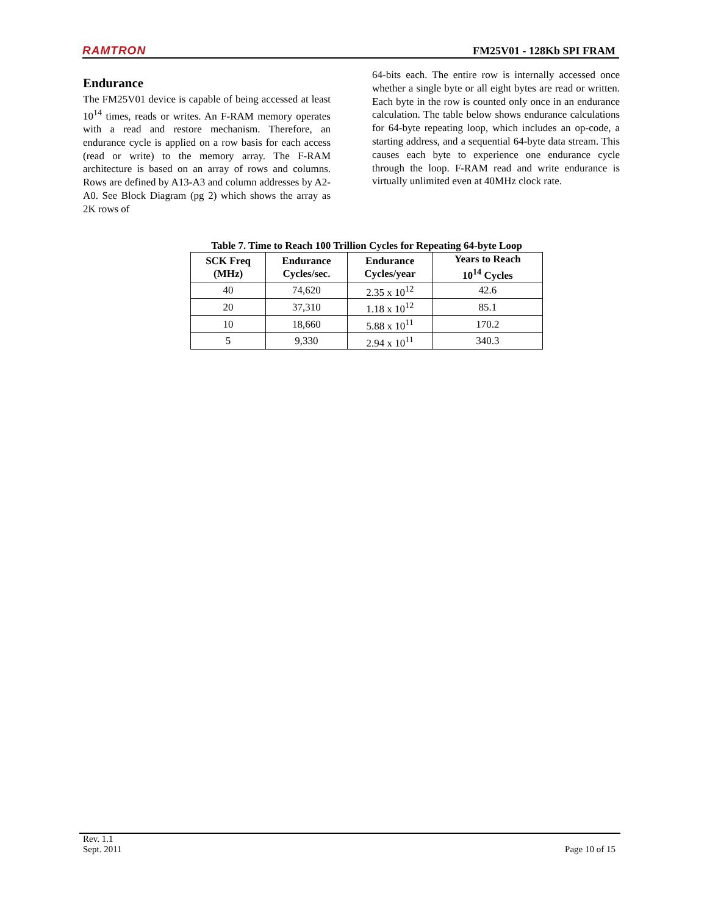RAMTRON FM25V01 - 128Kb SPI FRAM
Endurance
The FM25V01 device is capable of being accessed at least 10<sup>14</sup> times, reads or writes. An F-RAM memory operates with a read and restore mechanism. Therefore, an endurance cycle is applied on a row basis for each access (read or write) to the memory array. The F-RAM architecture is based on an array of rows and columns. Rows are defined by A13-A3 and column addresses by A2-A0. See Block Diagram (pg 2) which shows the array as 2K rows of
64-bits each. The entire row is internally accessed once whether a single byte or all eight bytes are read or written. Each byte in the row is counted only once in an endurance calculation. The table below shows endurance calculations for 64-byte repeating loop, which includes an op-code, a starting address, and a sequential 64-byte data stream. This causes each byte to experience one endurance cycle through the loop. F-RAM read and write endurance is virtually unlimited even at 40MHz clock rate.
Table 7. Time to Reach 100 Trillion Cycles for Repeating 64-byte Loop
| SCK Freq (MHz) | Endurance Cycles/sec. | Endurance Cycles/year | Years to Reach 10<sup>14</sup> Cycles |
| --- | --- | --- | --- |
| 40 | 74,620 | 2.35 x 10<sup>12</sup> | 42.6 |
| 20 | 37,310 | 1.18 x 10<sup>12</sup> | 85.1 |
| 10 | 18,660 | 5.88 x 10<sup>11</sup> | 170.2 |
| 5 | 9,330 | 2.94 x 10<sup>11</sup> | 340.3 |
Rev. 1.1
Sept. 2011 Page 10 of 15